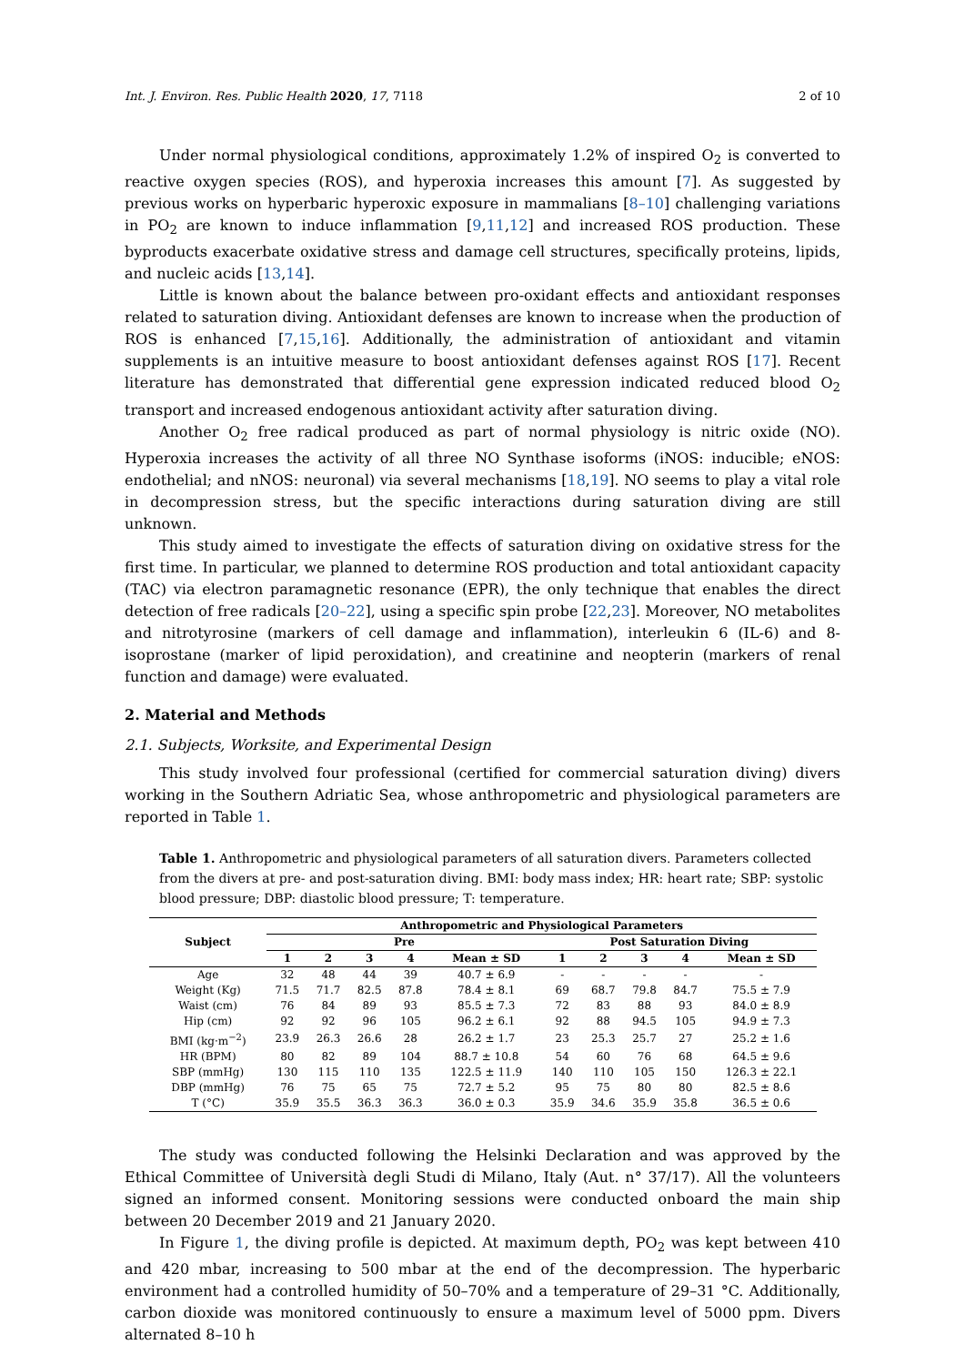Int. J. Environ. Res. Public Health 2020, 17, 7118 2 of 10
Under normal physiological conditions, approximately 1.2% of inspired O<sub>2</sub> is converted to reactive oxygen species (ROS), and hyperoxia increases this amount [7]. As suggested by previous works on hyperbaric hyperoxic exposure in mammalians [8–10] challenging variations in PO<sub>2</sub> are known to induce inflammation [9,11,12] and increased ROS production. These byproducts exacerbate oxidative stress and damage cell structures, specifically proteins, lipids, and nucleic acids [13,14].
Little is known about the balance between pro-oxidant effects and antioxidant responses related to saturation diving. Antioxidant defenses are known to increase when the production of ROS is enhanced [7,15,16]. Additionally, the administration of antioxidant and vitamin supplements is an intuitive measure to boost antioxidant defenses against ROS [17]. Recent literature has demonstrated that differential gene expression indicated reduced blood O<sub>2</sub> transport and increased endogenous antioxidant activity after saturation diving.
Another O<sub>2</sub> free radical produced as part of normal physiology is nitric oxide (NO). Hyperoxia increases the activity of all three NO Synthase isoforms (iNOS: inducible; eNOS: endothelial; and nNOS: neuronal) via several mechanisms [18,19]. NO seems to play a vital role in decompression stress, but the specific interactions during saturation diving are still unknown.
This study aimed to investigate the effects of saturation diving on oxidative stress for the first time. In particular, we planned to determine ROS production and total antioxidant capacity (TAC) via electron paramagnetic resonance (EPR), the only technique that enables the direct detection of free radicals [20–22], using a specific spin probe [22,23]. Moreover, NO metabolites and nitrotyrosine (markers of cell damage and inflammation), interleukin 6 (IL-6) and 8-isoprostane (marker of lipid peroxidation), and creatinine and neopterin (markers of renal function and damage) were evaluated.
2. Material and Methods
2.1. Subjects, Worksite, and Experimental Design
This study involved four professional (certified for commercial saturation diving) divers working in the Southern Adriatic Sea, whose anthropometric and physiological parameters are reported in Table 1.
Table 1. Anthropometric and physiological parameters of all saturation divers. Parameters collected from the divers at pre- and post-saturation diving. BMI: body mass index; HR: heart rate; SBP: systolic blood pressure; DBP: diastolic blood pressure; T: temperature.
| Subject | Anthropometric and Physiological Parameters | | | | | | | | | |
| --- | --- | --- | --- | --- | --- | --- | --- | --- | --- | --- |
| | Pre | | | | | Post Saturation Diving | | | | |
| | 1 | 2 | 3 | 4 | Mean ± SD | 1 | 2 | 3 | 4 | Mean ± SD |
| Age | 32 | 48 | 44 | 39 | 40.7 ± 6.9 | - | - | - | - | - |
| Weight (Kg) | 71.5 | 71.7 | 82.5 | 87.8 | 78.4 ± 8.1 | 69 | 68.7 | 79.8 | 84.7 | 75.5 ± 7.9 |
| Waist (cm) | 76 | 84 | 89 | 93 | 85.5 ± 7.3 | 72 | 83 | 88 | 93 | 84.0 ± 8.9 |
| Hip (cm) | 92 | 92 | 96 | 105 | 96.2 ± 6.1 | 92 | 88 | 94.5 | 105 | 94.9 ± 7.3 |
| BMI (kg·m<sup>−2</sup>) | 23.9 | 26.3 | 26.6 | 28 | 26.2 ± 1.7 | 23 | 25.3 | 25.7 | 27 | 25.2 ± 1.6 |
| HR (BPM) | 80 | 82 | 89 | 104 | 88.7 ± 10.8 | 54 | 60 | 76 | 68 | 64.5 ± 9.6 |
| SBP (mmHg) | 130 | 115 | 110 | 135 | 122.5 ± 11.9 | 140 | 110 | 105 | 150 | 126.3 ± 22.1 |
| DBP (mmHg) | 76 | 75 | 65 | 75 | 72.7 ± 5.2 | 95 | 75 | 80 | 80 | 82.5 ± 8.6 |
| T (°C) | 35.9 | 35.5 | 36.3 | 36.3 | 36.0 ± 0.3 | 35.9 | 34.6 | 35.9 | 35.8 | 36.5 ± 0.6 |
The study was conducted following the Helsinki Declaration and was approved by the Ethical Committee of Università degli Studi di Milano, Italy (Aut. n° 37/17). All the volunteers signed an informed consent. Monitoring sessions were conducted onboard the main ship between 20 December 2019 and 21 January 2020.
In Figure 1, the diving profile is depicted. At maximum depth, PO<sub>2</sub> was kept between 410 and 420 mbar, increasing to 500 mbar at the end of the decompression. The hyperbaric environment had a controlled humidity of 50–70% and a temperature of 29–31 °C. Additionally, carbon dioxide was monitored continuously to ensure a maximum level of 5000 ppm. Divers alternated 8–10 h